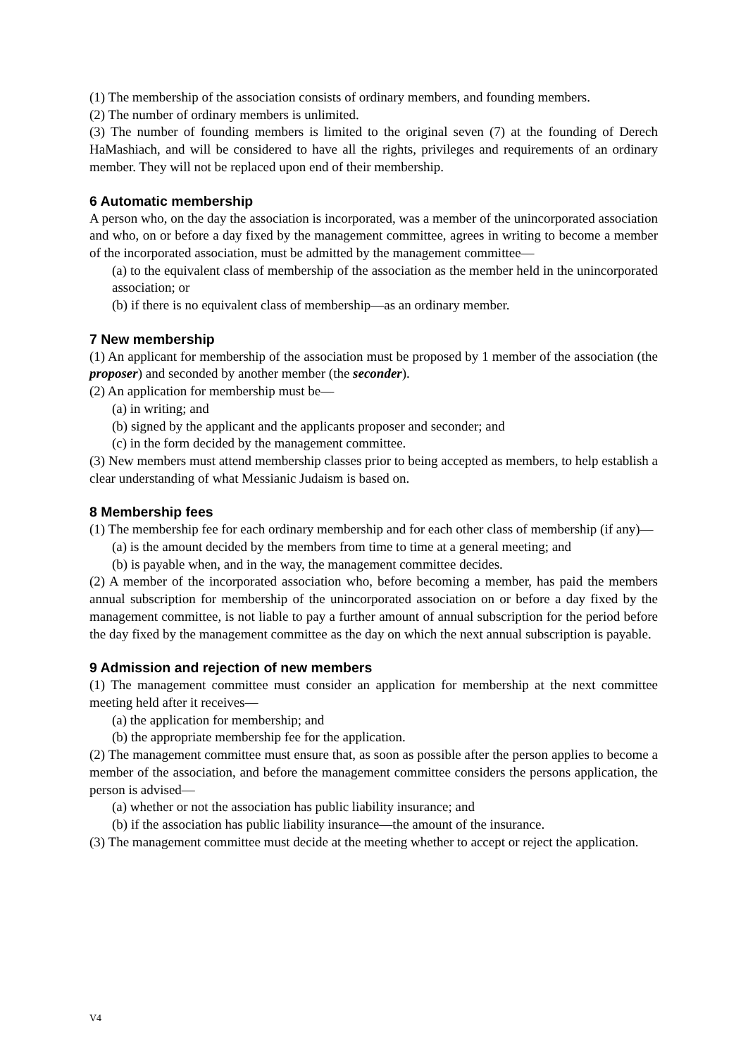(1) The membership of the association consists of ordinary members, and founding members.
(2) The number of ordinary members is unlimited.
(3) The number of founding members is limited to the original seven (7) at the founding of Derech HaMashiach, and will be considered to have all the rights, privileges and requirements of an ordinary member. They will not be replaced upon end of their membership.
6 Automatic membership
A person who, on the day the association is incorporated, was a member of the unincorporated association and who, on or before a day fixed by the management committee, agrees in writing to become a member of the incorporated association, must be admitted by the management committee—
(a) to the equivalent class of membership of the association as the member held in the unincorporated association; or
(b) if there is no equivalent class of membership—as an ordinary member.
7 New membership
(1) An applicant for membership of the association must be proposed by 1 member of the association (the proposer) and seconded by another member (the seconder).
(2) An application for membership must be—
(a) in writing; and
(b) signed by the applicant and the applicants proposer and seconder; and
(c) in the form decided by the management committee.
(3) New members must attend membership classes prior to being accepted as members, to help establish a clear understanding of what Messianic Judaism is based on.
8 Membership fees
(1) The membership fee for each ordinary membership and for each other class of membership (if any)—
(a) is the amount decided by the members from time to time at a general meeting; and
(b) is payable when, and in the way, the management committee decides.
(2) A member of the incorporated association who, before becoming a member, has paid the members annual subscription for membership of the unincorporated association on or before a day fixed by the management committee, is not liable to pay a further amount of annual subscription for the period before the day fixed by the management committee as the day on which the next annual subscription is payable.
9 Admission and rejection of new members
(1) The management committee must consider an application for membership at the next committee meeting held after it receives—
(a) the application for membership; and
(b) the appropriate membership fee for the application.
(2) The management committee must ensure that, as soon as possible after the person applies to become a member of the association, and before the management committee considers the persons application, the person is advised—
(a) whether or not the association has public liability insurance; and
(b) if the association has public liability insurance—the amount of the insurance.
(3) The management committee must decide at the meeting whether to accept or reject the application.
V4